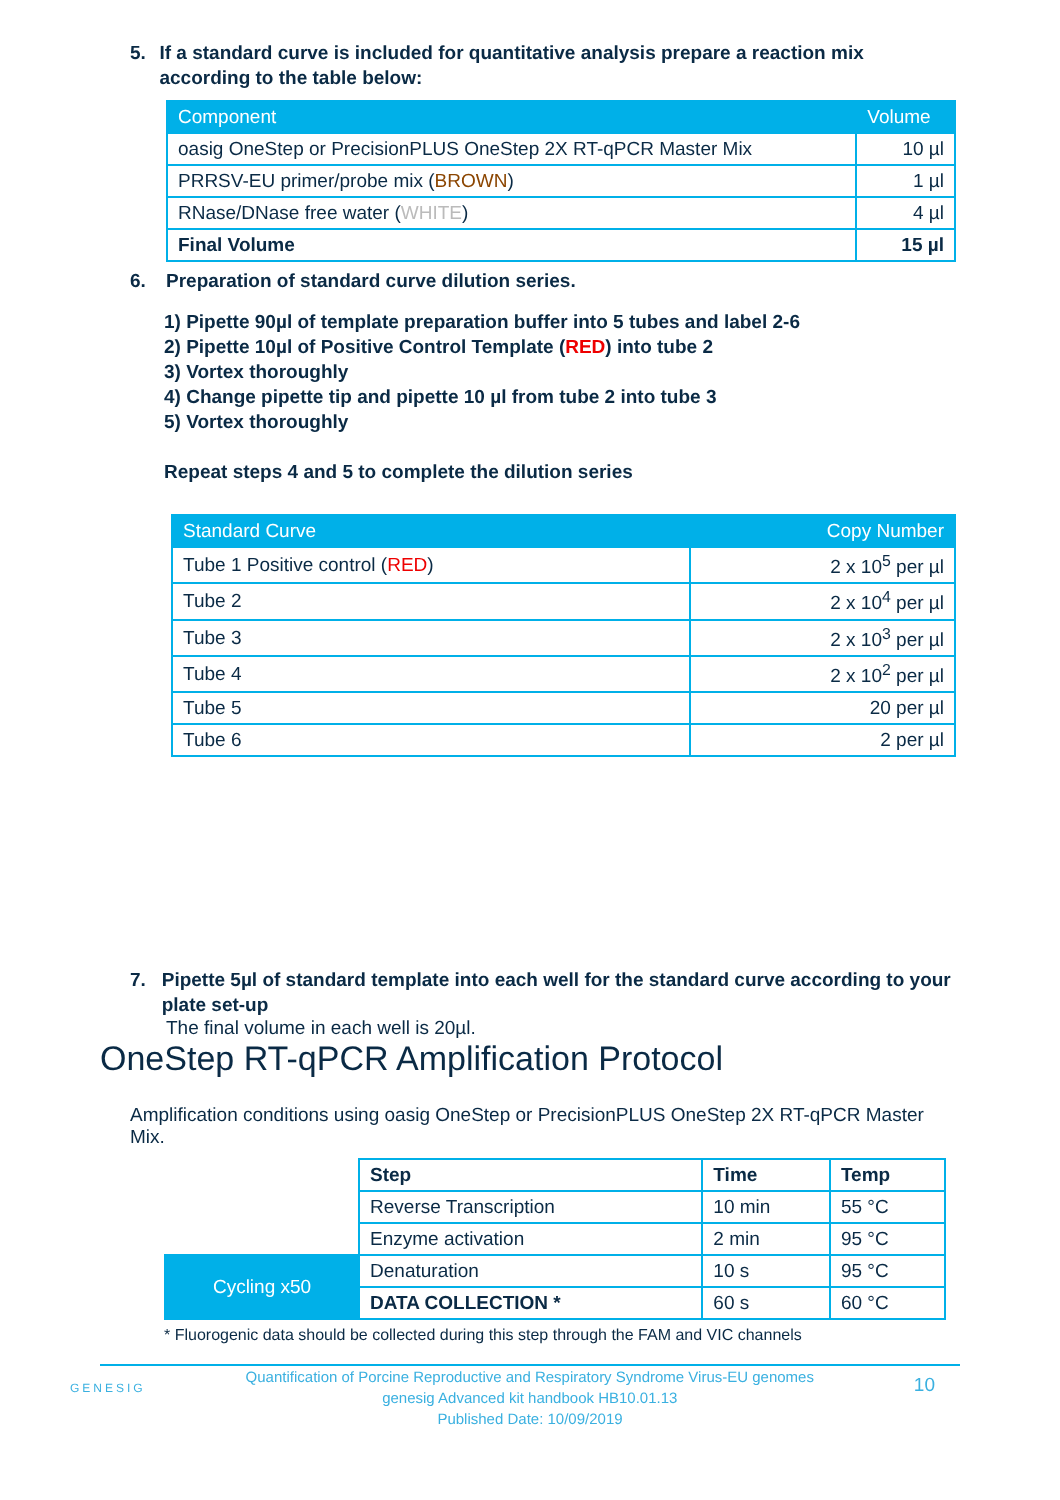5. If a standard curve is included for quantitative analysis prepare a reaction mix according to the table below:
| Component | Volume |
| --- | --- |
| oasig OneStep or PrecisionPLUS OneStep 2X RT-qPCR Master Mix | 10 µl |
| PRRSV-EU primer/probe mix ( BROWN ) | 1 µl |
| RNase/DNase free water ( WHITE ) | 4 µl |
| Final Volume | 15 µl |
6. Preparation of standard curve dilution series.
1) Pipette 90µl of template preparation buffer into 5 tubes and label 2-6
2) Pipette 10µl of Positive Control Template (RED) into tube 2
3) Vortex thoroughly
4) Change pipette tip and pipette 10 µl from tube 2 into tube 3
5) Vortex thoroughly
Repeat steps 4 and 5 to complete the dilution series
| Standard Curve | Copy Number |
| --- | --- |
| Tube 1 Positive control ( RED ) | 2 x 10<sup>5</sup> per µl |
| Tube 2 | 2 x 10<sup>4</sup> per µl |
| Tube 3 | 2 x 10<sup>3</sup> per µl |
| Tube 4 | 2 x 10<sup>2</sup> per µl |
| Tube 5 | 20 per µl |
| Tube 6 | 2 per µl |
7. Pipette 5µl of standard template into each well for the standard curve according to your plate set-up
The final volume in each well is 20µl.
OneStep RT-qPCR Amplification Protocol
Amplification conditions using oasig OneStep or PrecisionPLUS OneStep 2X RT-qPCR Master Mix.
| | Step | Time | Temp |
| | Reverse Transcription | 10 min | 55 °C |
| | Enzyme activation | 2 min | 95 °C |
| Cycling x50 | Denaturation | 10 s | 95 °C |
| | DATA COLLECTION * | 60 s | 60 °C |
* Fluorogenic data should be collected during this step through the FAM and VIC channels
GENESIG 10 Quantification of Porcine Reproductive and Respiratory Syndrome Virus-EU genomes
genesig Advanced kit handbook HB10.01.13
Published Date: 10/09/2019